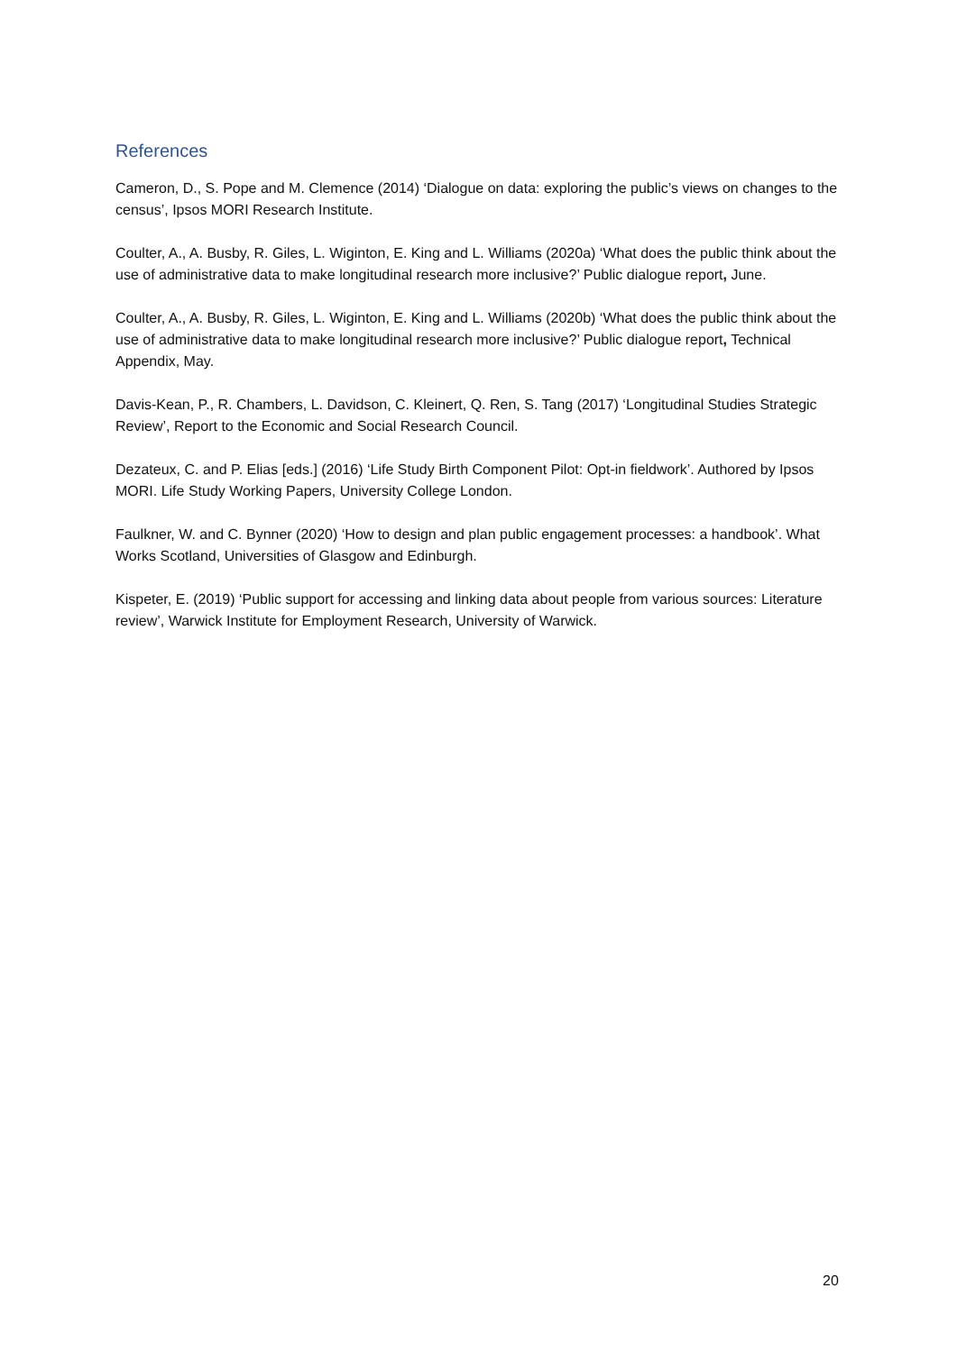References
Cameron, D., S. Pope and M. Clemence (2014) ‘Dialogue on data: exploring the public’s views on changes to the census’, Ipsos MORI Research Institute.
Coulter, A., A. Busby, R. Giles, L. Wiginton, E. King and L. Williams (2020a) ‘What does the public think about the use of administrative data to make longitudinal research more inclusive?’ Public dialogue report, June.
Coulter, A., A. Busby, R. Giles, L. Wiginton, E. King and L. Williams (2020b) ‘What does the public think about the use of administrative data to make longitudinal research more inclusive?’ Public dialogue report, Technical Appendix, May.
Davis-Kean, P., R. Chambers, L. Davidson, C. Kleinert, Q. Ren, S. Tang (2017) ‘Longitudinal Studies Strategic Review’, Report to the Economic and Social Research Council.
Dezateux, C. and P. Elias [eds.] (2016) ‘Life Study Birth Component Pilot: Opt-in fieldwork’. Authored by Ipsos MORI. Life Study Working Papers, University College London.
Faulkner, W. and C. Bynner (2020) ‘How to design and plan public engagement processes: a handbook’. What Works Scotland, Universities of Glasgow and Edinburgh.
Kispeter, E. (2019) ‘Public support for accessing and linking data about people from various sources: Literature review’, Warwick Institute for Employment Research, University of Warwick.
20